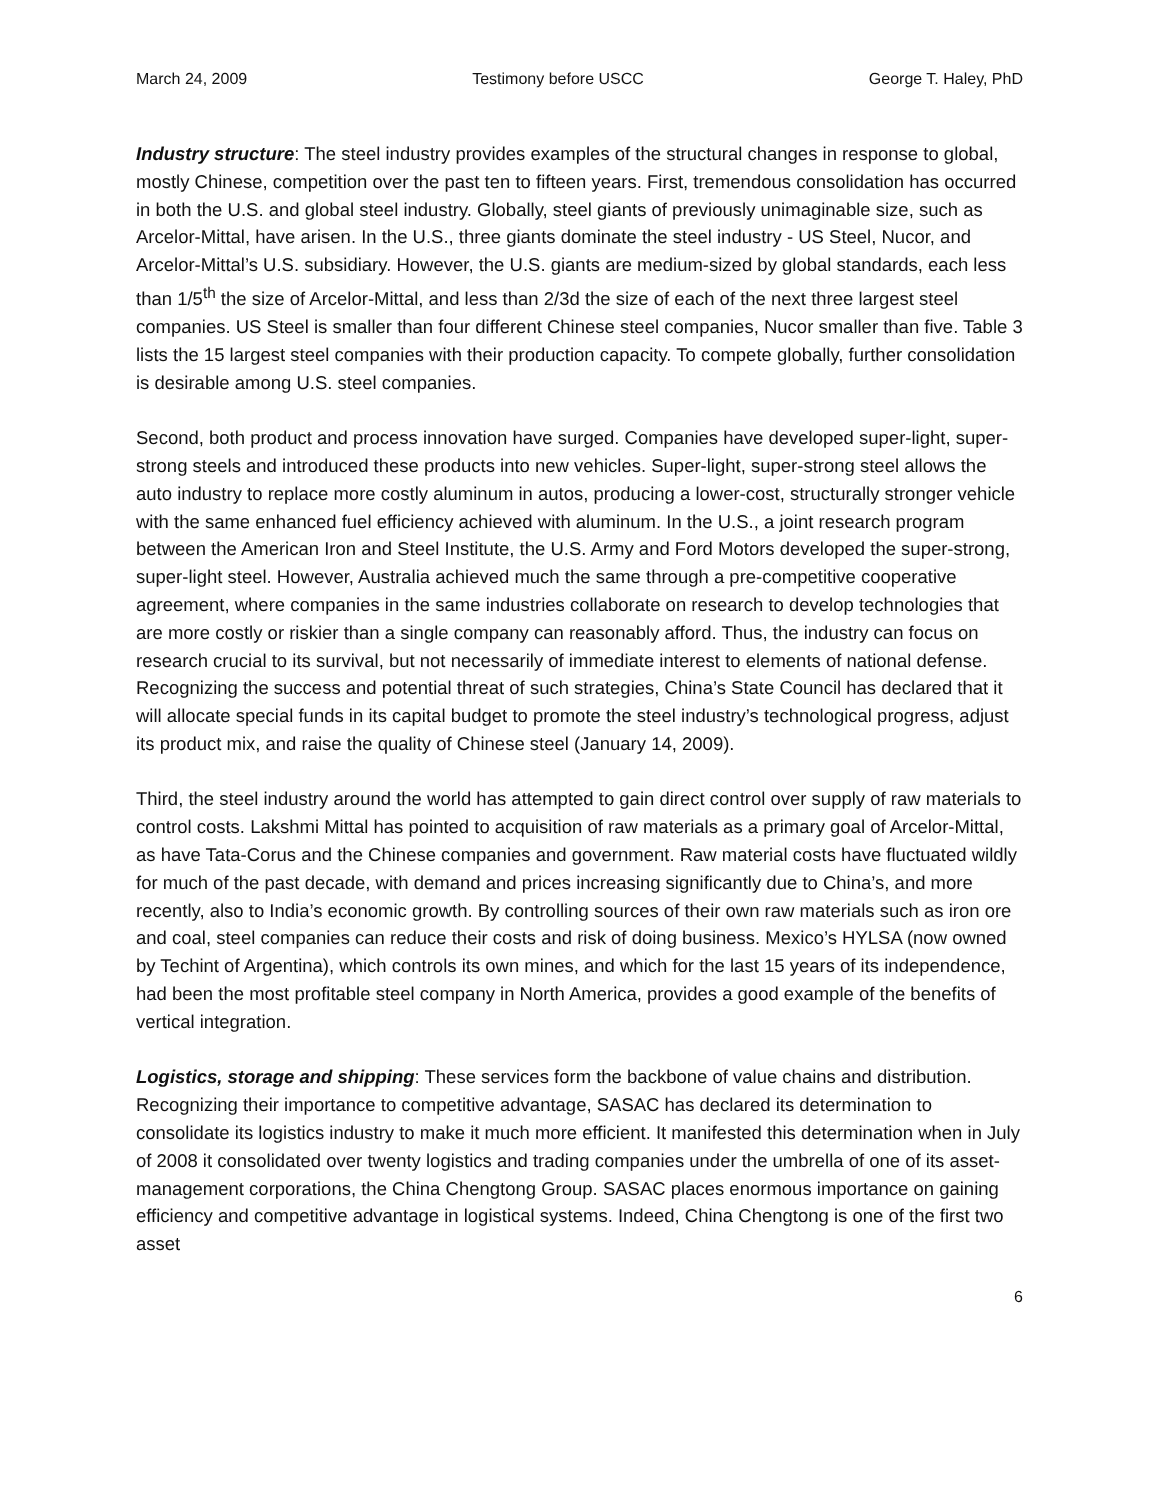March 24, 2009 Testimony before USCC George T. Haley, PhD
Industry structure: The steel industry provides examples of the structural changes in response to global, mostly Chinese, competition over the past ten to fifteen years. First, tremendous consolidation has occurred in both the U.S. and global steel industry. Globally, steel giants of previously unimaginable size, such as Arcelor-Mittal, have arisen. In the U.S., three giants dominate the steel industry - US Steel, Nucor, and Arcelor-Mittal’s U.S. subsidiary. However, the U.S. giants are medium-sized by global standards, each less than 1/5<sup>th</sup> the size of Arcelor-Mittal, and less than 2/3d the size of each of the next three largest steel companies. US Steel is smaller than four different Chinese steel companies, Nucor smaller than five. Table 3 lists the 15 largest steel companies with their production capacity. To compete globally, further consolidation is desirable among U.S. steel companies.
Second, both product and process innovation have surged. Companies have developed super-light, super-strong steels and introduced these products into new vehicles. Super-light, super-strong steel allows the auto industry to replace more costly aluminum in autos, producing a lower-cost, structurally stronger vehicle with the same enhanced fuel efficiency achieved with aluminum. In the U.S., a joint research program between the American Iron and Steel Institute, the U.S. Army and Ford Motors developed the super-strong, super-light steel. However, Australia achieved much the same through a pre-competitive cooperative agreement, where companies in the same industries collaborate on research to develop technologies that are more costly or riskier than a single company can reasonably afford. Thus, the industry can focus on research crucial to its survival, but not necessarily of immediate interest to elements of national defense. Recognizing the success and potential threat of such strategies, China’s State Council has declared that it will allocate special funds in its capital budget to promote the steel industry’s technological progress, adjust its product mix, and raise the quality of Chinese steel (January 14, 2009).
Third, the steel industry around the world has attempted to gain direct control over supply of raw materials to control costs. Lakshmi Mittal has pointed to acquisition of raw materials as a primary goal of Arcelor-Mittal, as have Tata-Corus and the Chinese companies and government. Raw material costs have fluctuated wildly for much of the past decade, with demand and prices increasing significantly due to China’s, and more recently, also to India’s economic growth. By controlling sources of their own raw materials such as iron ore and coal, steel companies can reduce their costs and risk of doing business. Mexico’s HYLSA (now owned by Techint of Argentina), which controls its own mines, and which for the last 15 years of its independence, had been the most profitable steel company in North America, provides a good example of the benefits of vertical integration.
Logistics, storage and shipping: These services form the backbone of value chains and distribution. Recognizing their importance to competitive advantage, SASAC has declared its determination to consolidate its logistics industry to make it much more efficient. It manifested this determination when in July of 2008 it consolidated over twenty logistics and trading companies under the umbrella of one of its asset-management corporations, the China Chengtong Group. SASAC places enormous importance on gaining efficiency and competitive advantage in logistical systems. Indeed, China Chengtong is one of the first two asset
6